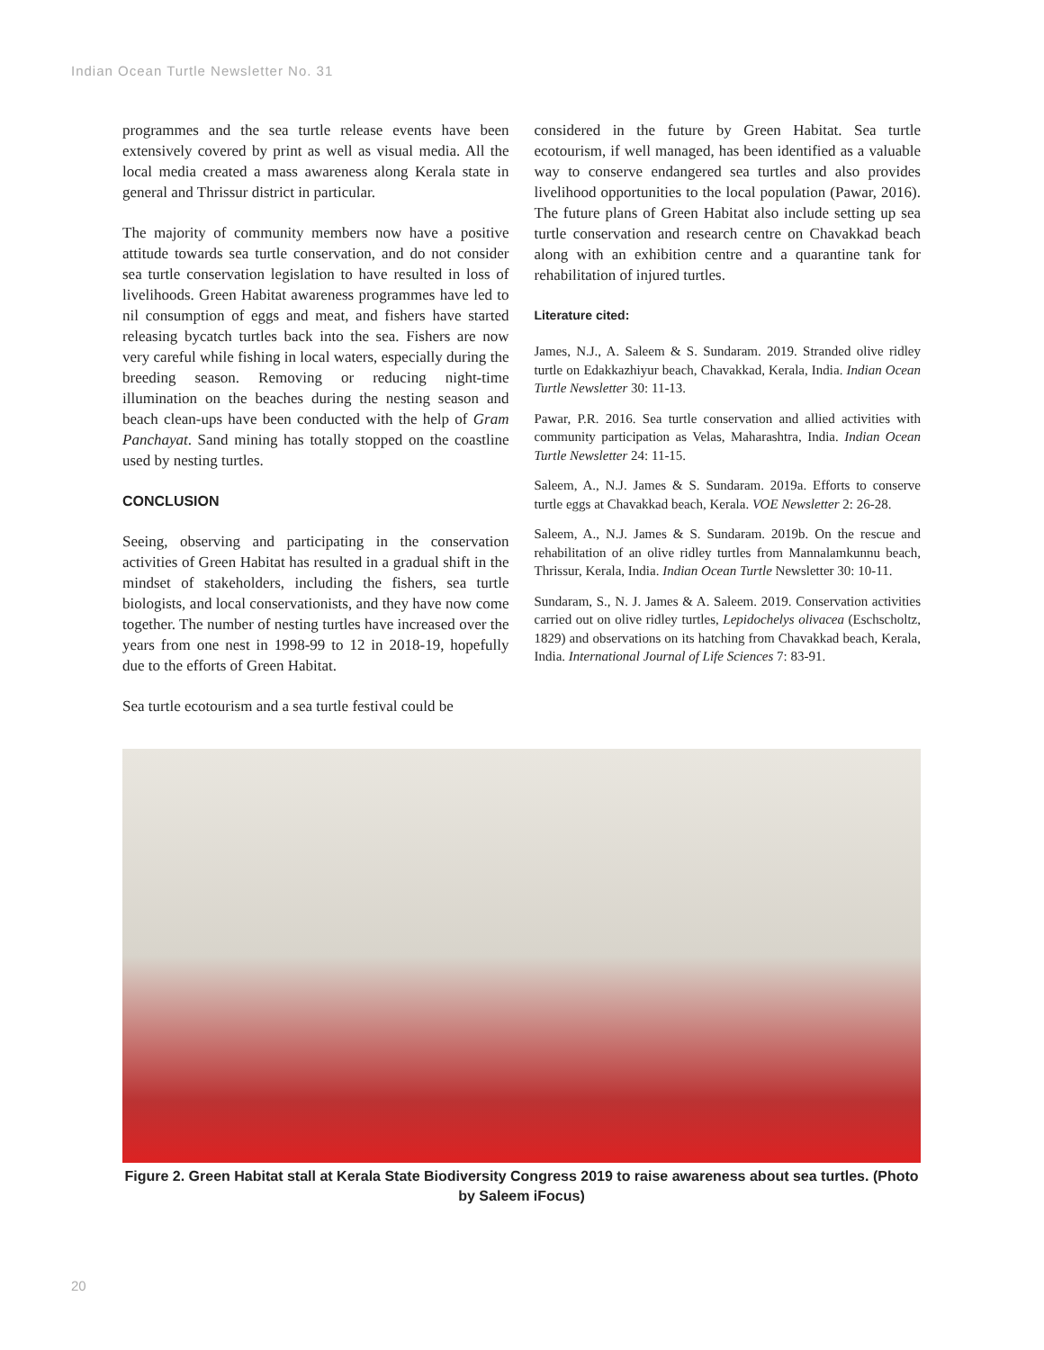Indian Ocean Turtle Newsletter No. 31
programmes and the sea turtle release events have been extensively covered by print as well as visual media. All the local media created a mass awareness along Kerala state in general and Thrissur district in particular.
The majority of community members now have a positive attitude towards sea turtle conservation, and do not consider sea turtle conservation legislation to have resulted in loss of livelihoods. Green Habitat awareness programmes have led to nil consumption of eggs and meat, and fishers have started releasing bycatch turtles back into the sea. Fishers are now very careful while fishing in local waters, especially during the breeding season. Removing or reducing night-time illumination on the beaches during the nesting season and beach clean-ups have been conducted with the help of Gram Panchayat. Sand mining has totally stopped on the coastline used by nesting turtles.
CONCLUSION
Seeing, observing and participating in the conservation activities of Green Habitat has resulted in a gradual shift in the mindset of stakeholders, including the fishers, sea turtle biologists, and local conservationists, and they have now come together. The number of nesting turtles have increased over the years from one nest in 1998-99 to 12 in 2018-19, hopefully due to the efforts of Green Habitat.
Sea turtle ecotourism and a sea turtle festival could be
considered in the future by Green Habitat. Sea turtle ecotourism, if well managed, has been identified as a valuable way to conserve endangered sea turtles and also provides livelihood opportunities to the local population (Pawar, 2016). The future plans of Green Habitat also include setting up sea turtle conservation and research centre on Chavakkad beach along with an exhibition centre and a quarantine tank for rehabilitation of injured turtles.
Literature cited:
James, N.J., A. Saleem & S. Sundaram. 2019. Stranded olive ridley turtle on Edakkazhiyur beach, Chavakkad, Kerala, India. Indian Ocean Turtle Newsletter 30: 11-13.
Pawar, P.R. 2016. Sea turtle conservation and allied activities with community participation as Velas, Maharashtra, India. Indian Ocean Turtle Newsletter 24: 11-15.
Saleem, A., N.J. James & S. Sundaram. 2019a. Efforts to conserve turtle eggs at Chavakkad beach, Kerala. VOE Newsletter 2: 26-28.
Saleem, A., N.J. James & S. Sundaram. 2019b. On the rescue and rehabilitation of an olive ridley turtles from Mannalamkunnu beach, Thrissur, Kerala, India. Indian Ocean Turtle Newsletter 30: 10-11.
Sundaram, S., N. J. James & A. Saleem. 2019. Conservation activities carried out on olive ridley turtles, Lepidochelys olivacea (Eschscholtz, 1829) and observations on its hatching from Chavakkad beach, Kerala, India. International Journal of Life Sciences 7: 83-91.
Figure 2. Green Habitat stall at Kerala State Biodiversity Congress 2019 to raise awareness about sea turtles. (Photo by Saleem iFocus)
20